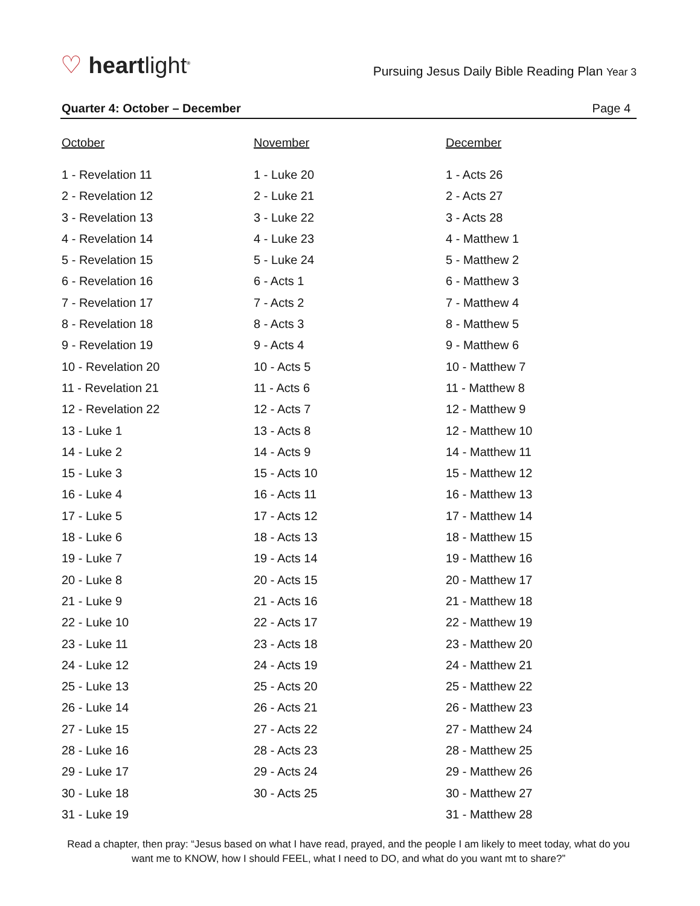♡ heartlight<sup>®</sup>
Pursuing Jesus Daily Bible Reading Plan Year 3
Quarter 4: October – December Page 4
October
1 - Revelation 11
2 - Revelation 12
3 - Revelation 13
4 - Revelation 14
5 - Revelation 15
6 - Revelation 16
7 - Revelation 17
8 - Revelation 18
9 - Revelation 19
10 - Revelation 20
11 - Revelation 21
12 - Revelation 22
13 - Luke 1
14 - Luke 2
15 - Luke 3
16 - Luke 4
17 - Luke 5
18 - Luke 6
19 - Luke 7
20 - Luke 8
21 - Luke 9
22 - Luke 10
23 - Luke 11
24 - Luke 12
25 - Luke 13
26 - Luke 14
27 - Luke 15
28 - Luke 16
29 - Luke 17
30 - Luke 18
31 - Luke 19
November
1 - Luke 20
2 - Luke 21
3 - Luke 22
4 - Luke 23
5 - Luke 24
6 - Acts 1
7 - Acts 2
8 - Acts 3
9 - Acts 4
10 - Acts 5
11 - Acts 6
12 - Acts 7
13 - Acts 8
14 - Acts 9
15 - Acts 10
16 - Acts 11
17 - Acts 12
18 - Acts 13
19 - Acts 14
20 - Acts 15
21 - Acts 16
22 - Acts 17
23 - Acts 18
24 - Acts 19
25 - Acts 20
26 - Acts 21
27 - Acts 22
28 - Acts 23
29 - Acts 24
30 - Acts 25
December
1 - Acts 26
2 - Acts 27
3 - Acts 28
4 - Matthew 1
5 - Matthew 2
6 - Matthew 3
7 - Matthew 4
8 - Matthew 5
9 - Matthew 6
10 - Matthew 7
11 - Matthew 8
12 - Matthew 9
12 - Matthew 10
14 - Matthew 11
15 - Matthew 12
16 - Matthew 13
17 - Matthew 14
18 - Matthew 15
19 - Matthew 16
20 - Matthew 17
21 - Matthew 18
22 - Matthew 19
23 - Matthew 20
24 - Matthew 21
25 - Matthew 22
26 - Matthew 23
27 - Matthew 24
28 - Matthew 25
29 - Matthew 26
30 - Matthew 27
31 - Matthew 28
Read a chapter, then pray: “Jesus based on what I have read, prayed, and the people I am likely to meet today, what do you want me to KNOW, how I should FEEL, what I need to DO, and what do you want mt to share?”